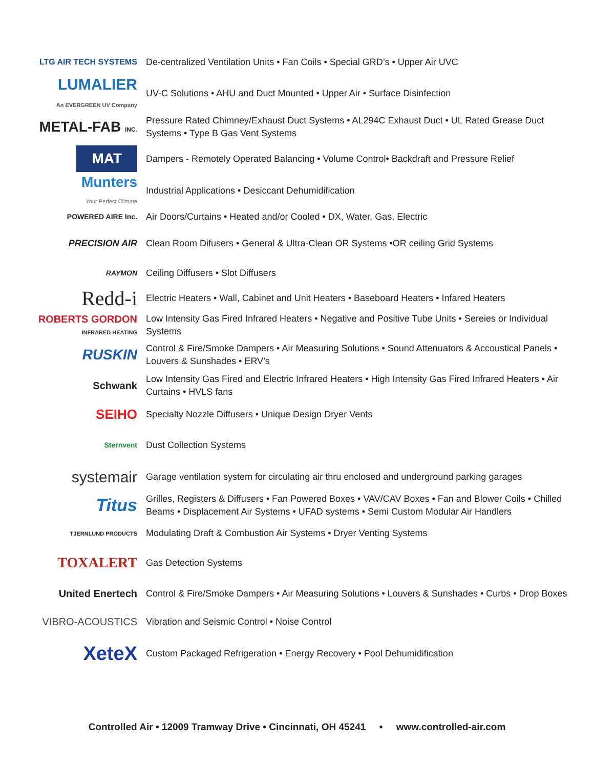LTG AIR TECH SYSTEMS
De-centralized Ventilation Units • Fan Coils • Special GRD’s • Upper Air UVC
LUMALIER
An EVERGREEN UV Company
UV-C Solutions • AHU and Duct Mounted • Upper Air • Surface Disinfection
METAL-FAB INC.
Pressure Rated Chimney/Exhaust Duct Systems • AL294C Exhaust Duct • UL Rated Grease Duct Systems • Type B Gas Vent Systems
MAT
Dampers - Remotely Operated Balancing • Volume Control• Backdraft and Pressure Relief
Munters
Your Perfect Climate
Industrial Applications • Desiccant Dehumidification
POWERED AIRE Inc.
Air Doors/Curtains • Heated and/or Cooled • DX, Water, Gas, Electric
PRECISION AIR
Clean Room Difusers • General & Ultra-Clean OR Systems •OR ceiling Grid Systems
RAYMON
Ceiling Diffusers • Slot Diffusers
Redd-i
Electric Heaters • Wall, Cabinet and Unit Heaters • Baseboard Heaters • Infared Heaters
ROBERTS GORDON
INFRARED HEATING
Low Intensity Gas Fired Infrared Heaters • Negative and Positive Tube Units • Sereies or Individual Systems
RUSKIN
Control & Fire/Smoke Dampers • Air Measuring Solutions • Sound Attenuators & Accoustical Panels • Louvers & Sunshades • ERV’s
Schwank
Low Intensity Gas Fired and Electric Infrared Heaters • High Intensity Gas Fired Infrared Heaters • Air Curtains • HVLS fans
SEIHO
Specialty Nozzle Diffusers • Unique Design Dryer Vents
Sternvent
Dust Collection Systems
systemair
Garage ventilation system for circulating air thru enclosed and underground parking garages
Titus
Grilles, Registers & Diffusers • Fan Powered Boxes • VAV/CAV Boxes • Fan and Blower Coils • Chilled Beams • Displacement Air Systems • UFAD systems • Semi Custom Modular Air Handlers
TJERNLUND PRODUCTS
Modulating Draft & Combustion Air Systems • Dryer Venting Systems
TOXALERT
Gas Detection Systems
United Enertech
Control & Fire/Smoke Dampers • Air Measuring Solutions • Louvers & Sunshades • Curbs • Drop Boxes
VIBRO-ACOUSTICS
Vibration and Seismic Control • Noise Control
XeteX
Custom Packaged Refrigeration • Energy Recovery • Pool Dehumidification
Controlled Air • 12009 Tramway Drive • Cincinnati, OH 45241 • www.controlled-air.com